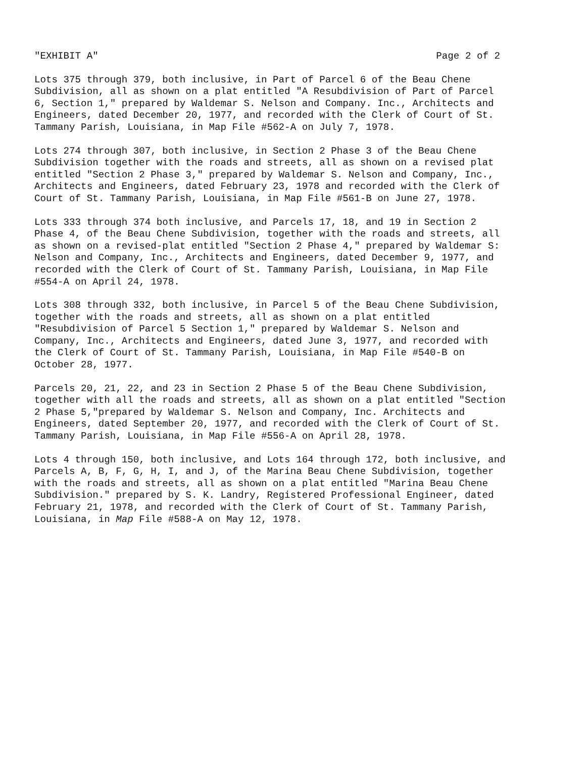"EXHIBIT A" Page 2 of 2
Lots 375 through 379, both inclusive, in Part of Parcel 6 of the Beau Chene Subdivision, all as shown on a plat entitled "A Resubdivision of Part of Parcel 6, Section 1," prepared by Waldemar S. Nelson and Company. Inc., Architects and Engineers, dated December 20, 1977, and recorded with the Clerk of Court of St. Tammany Parish, Louisiana, in Map File #562-A on July 7, 1978.
Lots 274 through 307, both inclusive, in Section 2 Phase 3 of the Beau Chene Subdivision together with the roads and streets, all as shown on a revised plat entitled "Section 2 Phase 3," prepared by Waldemar S. Nelson and Company, Inc., Architects and Engineers, dated February 23, 1978 and recorded with the Clerk of Court of St. Tammany Parish, Louisiana, in Map File #561-B on June 27, 1978.
Lots 333 through 374 both inclusive, and Parcels 17, 18, and 19 in Section 2 Phase 4, of the Beau Chene Subdivision, together with the roads and streets, all as shown on a revised-plat entitled "Section 2 Phase 4," prepared by Waldemar S: Nelson and Company, Inc., Architects and Engineers, dated December 9, 1977, and recorded with the Clerk of Court of St. Tammany Parish, Louisiana, in Map File #554-A on April 24, 1978.
Lots 308 through 332, both inclusive, in Parcel 5 of the Beau Chene Subdivision, together with the roads and streets, all as shown on a plat entitled "Resubdivision of Parcel 5 Section 1," prepared by Waldemar S. Nelson and Company, Inc., Architects and Engineers, dated June 3, 1977, and recorded with the Clerk of Court of St. Tammany Parish, Louisiana, in Map File #540-B on October 28, 1977.
Parcels 20, 21, 22, and 23 in Section 2 Phase 5 of the Beau Chene Subdivision, together with all the roads and streets, all as shown on a plat entitled "Section 2 Phase 5,"prepared by Waldemar S. Nelson and Company, Inc. Architects and Engineers, dated September 20, 1977, and recorded with the Clerk of Court of St. Tammany Parish, Louisiana, in Map File #556-A on April 28, 1978.
Lots 4 through 150, both inclusive, and Lots 164 through 172, both inclusive, and Parcels A, B, F, G, H, I, and J, of the Marina Beau Chene Subdivision, together with the roads and streets, all as shown on a plat entitled "Marina Beau Chene Subdivision." prepared by S. K. Landry, Registered Professional Engineer, dated February 21, 1978, and recorded with the Clerk of Court of St. Tammany Parish, Louisiana, in Map File #588-A on May 12, 1978.